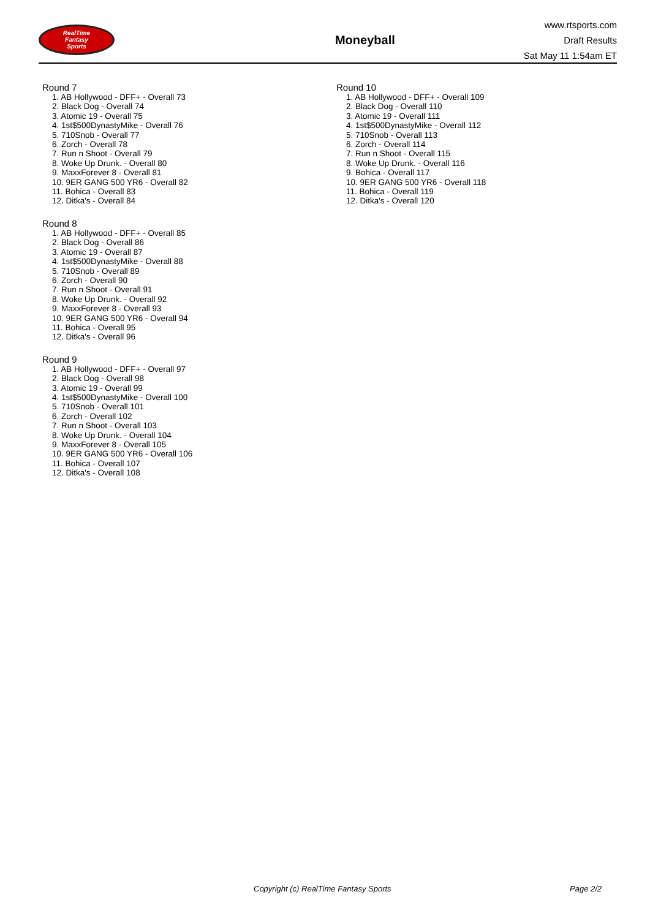RealTime
Fantasy
Sports
Moneyball
www.rtsports.com
Draft Results
Sat May 11 1:54am ET
Round 7
1. AB Hollywood - DFF+ - Overall 73
2. Black Dog - Overall 74
3. Atomic 19 - Overall 75
4. 1st$500DynastyMike - Overall 76
5. 710Snob - Overall 77
6. Zorch - Overall 78
7. Run n Shoot - Overall 79
8. Woke Up Drunk. - Overall 80
9. MaxxForever 8 - Overall 81
10. 9ER GANG 500 YR6 - Overall 82
11. Bohica - Overall 83
12. Ditka's - Overall 84
Round 8
1. AB Hollywood - DFF+ - Overall 85
2. Black Dog - Overall 86
3. Atomic 19 - Overall 87
4. 1st$500DynastyMike - Overall 88
5. 710Snob - Overall 89
6. Zorch - Overall 90
7. Run n Shoot - Overall 91
8. Woke Up Drunk. - Overall 92
9. MaxxForever 8 - Overall 93
10. 9ER GANG 500 YR6 - Overall 94
11. Bohica - Overall 95
12. Ditka's - Overall 96
Round 9
1. AB Hollywood - DFF+ - Overall 97
2. Black Dog - Overall 98
3. Atomic 19 - Overall 99
4. 1st$500DynastyMike - Overall 100
5. 710Snob - Overall 101
6. Zorch - Overall 102
7. Run n Shoot - Overall 103
8. Woke Up Drunk. - Overall 104
9. MaxxForever 8 - Overall 105
10. 9ER GANG 500 YR6 - Overall 106
11. Bohica - Overall 107
12. Ditka's - Overall 108
Round 10
1. AB Hollywood - DFF+ - Overall 109
2. Black Dog - Overall 110
3. Atomic 19 - Overall 111
4. 1st$500DynastyMike - Overall 112
5. 710Snob - Overall 113
6. Zorch - Overall 114
7. Run n Shoot - Overall 115
8. Woke Up Drunk. - Overall 116
9. Bohica - Overall 117
10. 9ER GANG 500 YR6 - Overall 118
11. Bohica - Overall 119
12. Ditka's - Overall 120
Copyright (c) RealTime Fantasy Sports Page 2/2